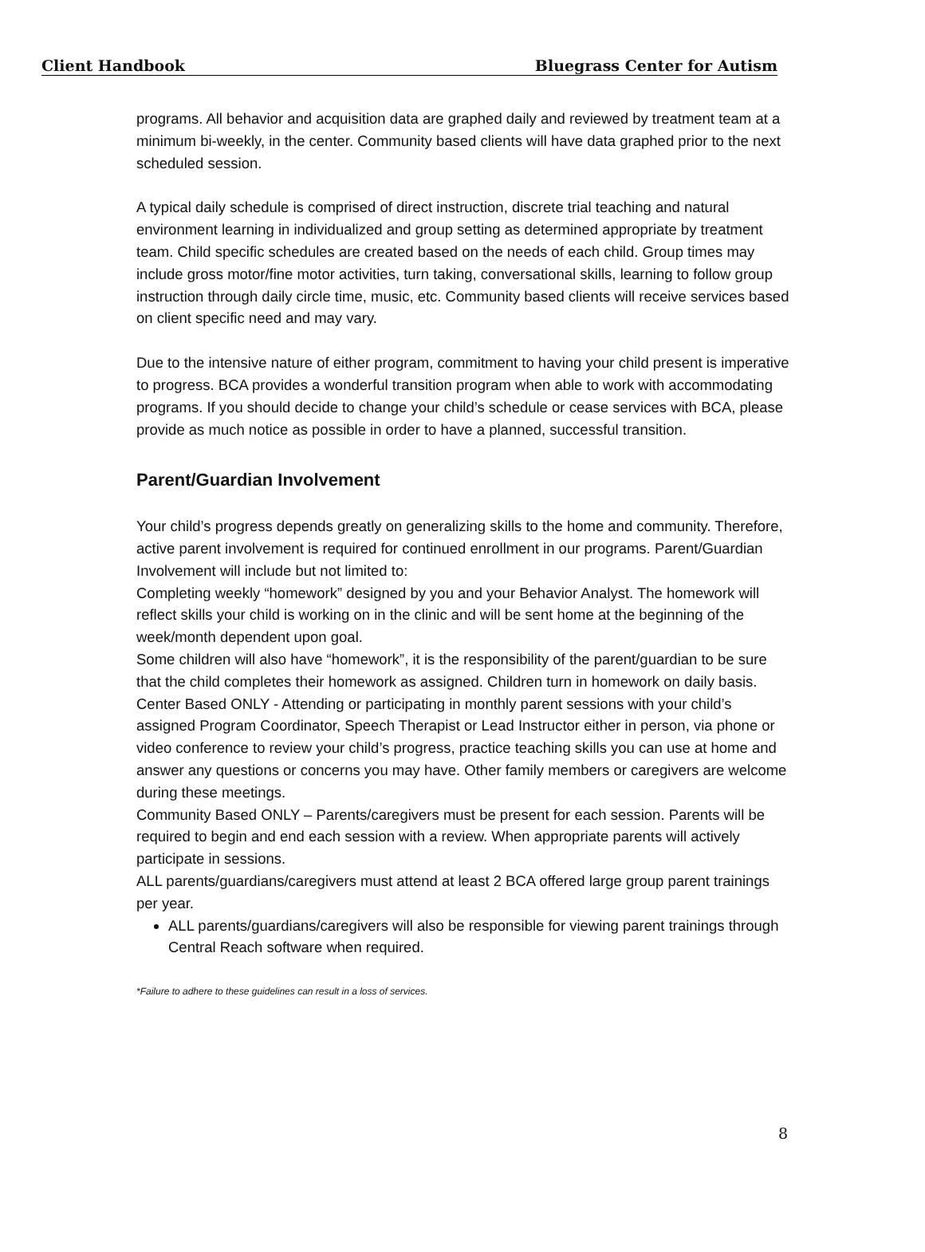Client Handbook Bluegrass Center for Autism
programs. All behavior and acquisition data are graphed daily and reviewed by treatment team at a minimum bi-weekly, in the center. Community based clients will have data graphed prior to the next scheduled session.
A typical daily schedule is comprised of direct instruction, discrete trial teaching and natural environment learning in individualized and group setting as determined appropriate by treatment team. Child specific schedules are created based on the needs of each child. Group times may include gross motor/fine motor activities, turn taking, conversational skills, learning to follow group instruction through daily circle time, music, etc. Community based clients will receive services based on client specific need and may vary.
Due to the intensive nature of either program, commitment to having your child present is imperative to progress. BCA provides a wonderful transition program when able to work with accommodating programs. If you should decide to change your child’s schedule or cease services with BCA, please provide as much notice as possible in order to have a planned, successful transition.
Parent/Guardian Involvement
Your child’s progress depends greatly on generalizing skills to the home and community. Therefore, active parent involvement is required for continued enrollment in our programs. Parent/Guardian Involvement will include but not limited to:
Completing weekly “homework” designed by you and your Behavior Analyst. The homework will reflect skills your child is working on in the clinic and will be sent home at the beginning of the week/month dependent upon goal.
Some children will also have “homework”, it is the responsibility of the parent/guardian to be sure that the child completes their homework as assigned. Children turn in homework on daily basis.
Center Based ONLY - Attending or participating in monthly parent sessions with your child’s assigned Program Coordinator, Speech Therapist or Lead Instructor either in person, via phone or video conference to review your child’s progress, practice teaching skills you can use at home and answer any questions or concerns you may have. Other family members or caregivers are welcome during these meetings.
Community Based ONLY – Parents/caregivers must be present for each session. Parents will be required to begin and end each session with a review. When appropriate parents will actively participate in sessions.
ALL parents/guardians/caregivers must attend at least 2 BCA offered large group parent trainings per year.
ALL parents/guardians/caregivers will also be responsible for viewing parent trainings through Central Reach software when required.
*Failure to adhere to these guidelines can result in a loss of services.
8